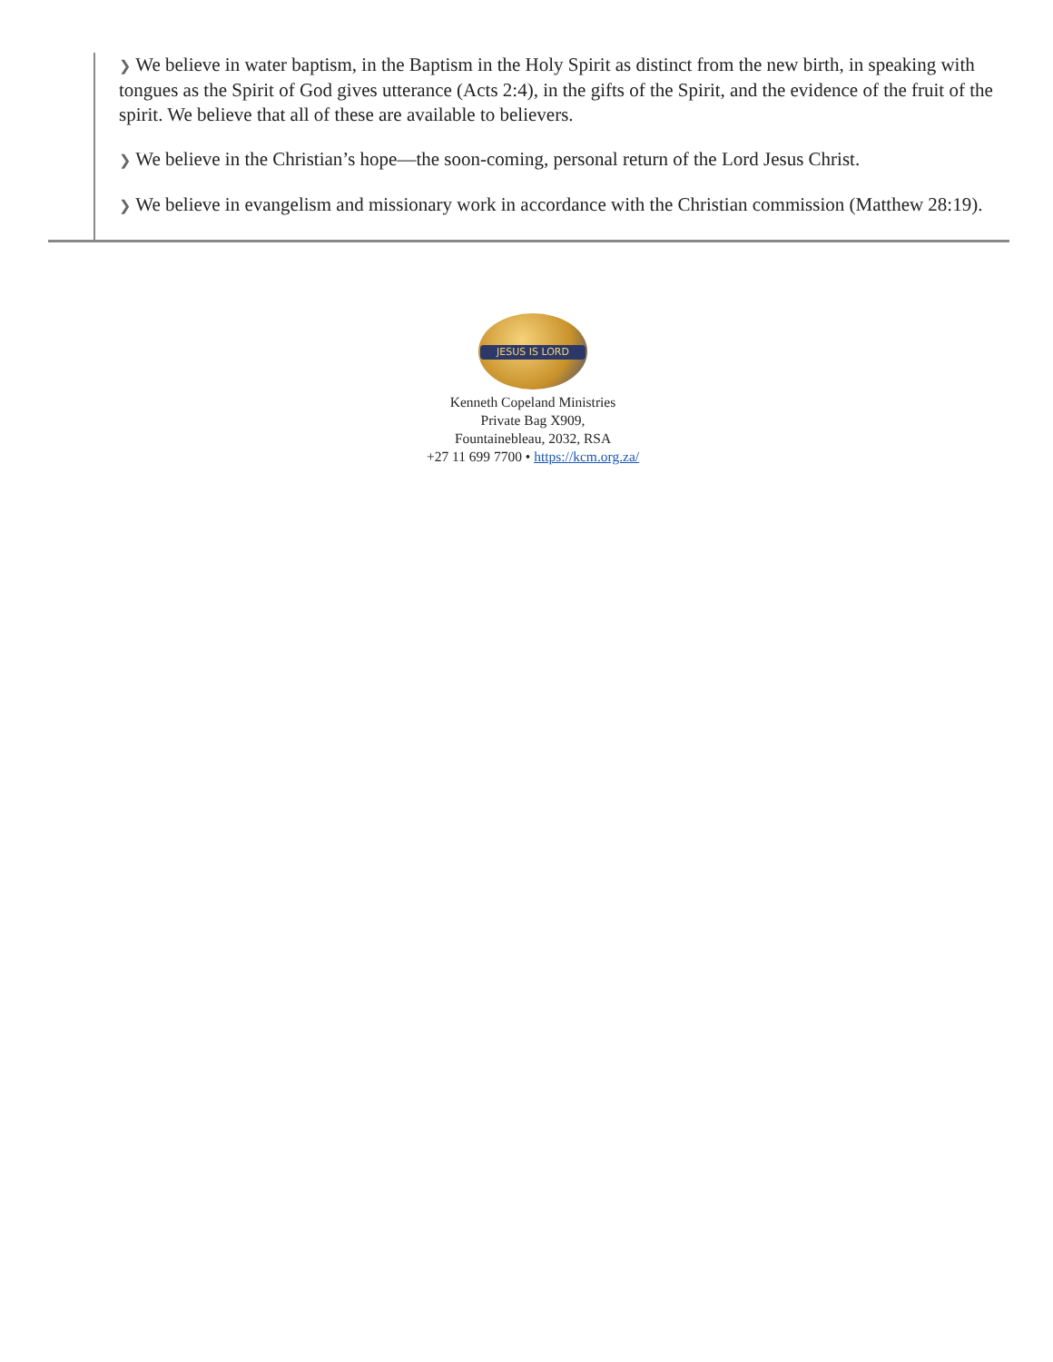❯ We believe in water baptism, in the Baptism in the Holy Spirit as distinct from the new birth, in speaking with tongues as the Spirit of God gives utterance (Acts 2:4), in the gifts of the Spirit, and the evidence of the fruit of the spirit. We believe that all of these are available to believers.
❯ We believe in the Christian’s hope—the soon-coming, personal return of the Lord Jesus Christ.
❯ We believe in evangelism and missionary work in accordance with the Christian commission (Matthew 28:19).
JESUS IS LORD
Kenneth Copeland Ministries
Private Bag X909,
Fountainebleau, 2032, RSA
+27 11 699 7700 • https://kcm.org.za/